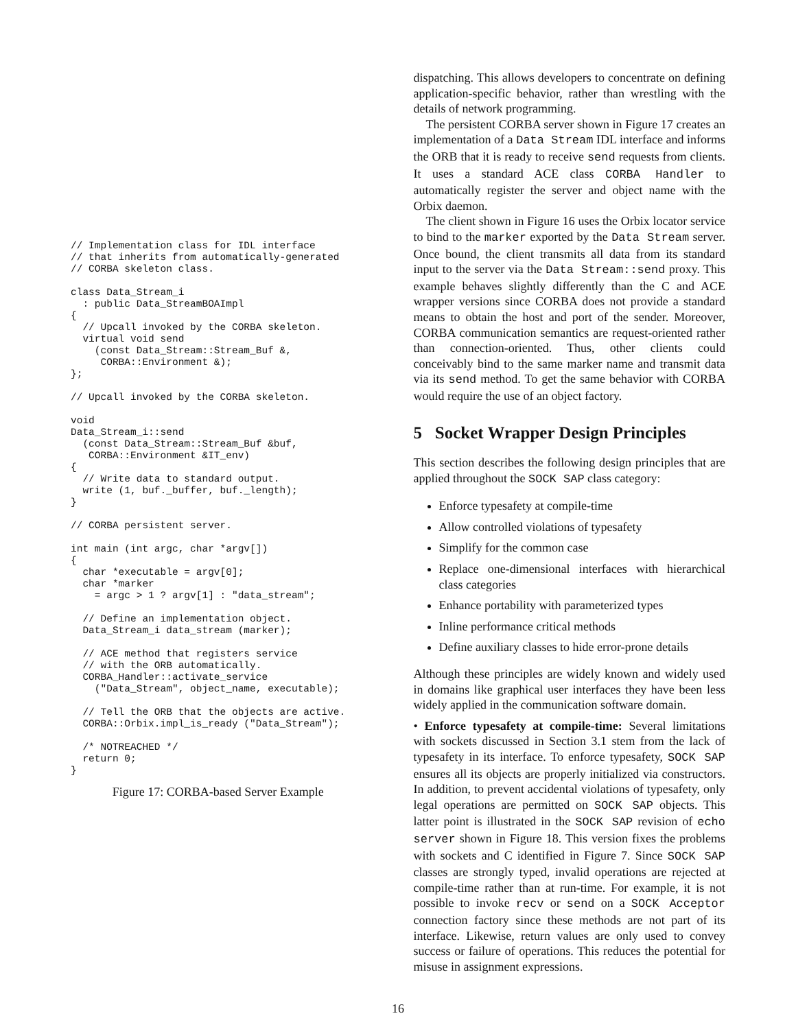// Implementation class for IDL interface
// that inherits from automatically-generated
// CORBA skeleton class.

class Data_Stream_i
  : public Data_StreamBOAImpl
{
  // Upcall invoked by the CORBA skeleton.
  virtual void send
    (const Data_Stream::Stream_Buf &,
     CORBA::Environment &);
};

// Upcall invoked by the CORBA skeleton.

void
Data_Stream_i::send
  (const Data_Stream::Stream_Buf &buf,
   CORBA::Environment &IT_env)
{
  // Write data to standard output.
  write (1, buf._buffer, buf._length);
}

// CORBA persistent server.

int main (int argc, char *argv[])
{
  char *executable = argv[0];
  char *marker
    = argc > 1 ? argv[1] : "data_stream";

  // Define an implementation object.
  Data_Stream_i data_stream (marker);

  // ACE method that registers service
  // with the ORB automatically.
  CORBA_Handler::activate_service
    ("Data_Stream", object_name, executable);

  // Tell the ORB that the objects are active.
  CORBA::Orbix.impl_is_ready ("Data_Stream");

  /* NOTREACHED */
  return 0;
}
Figure 17: CORBA-based Server Example
dispatching. This allows developers to concentrate on defining application-specific behavior, rather than wrestling with the details of network programming.
The persistent CORBA server shown in Figure 17 creates an implementation of a Data Stream IDL interface and informs the ORB that it is ready to receive send requests from clients. It uses a standard ACE class CORBA Handler to automatically register the server and object name with the Orbix daemon.
The client shown in Figure 16 uses the Orbix locator service to bind to the marker exported by the Data Stream server. Once bound, the client transmits all data from its standard input to the server via the Data Stream::send proxy. This example behaves slightly differently than the C and ACE wrapper versions since CORBA does not provide a standard means to obtain the host and port of the sender. Moreover, CORBA communication semantics are request-oriented rather than connection-oriented. Thus, other clients could conceivably bind to the same marker name and transmit data via its send method. To get the same behavior with CORBA would require the use of an object factory.
5 Socket Wrapper Design Principles
This section describes the following design principles that are applied throughout the SOCK SAP class category:
Enforce typesafety at compile-time
Allow controlled violations of typesafety
Simplify for the common case
Replace one-dimensional interfaces with hierarchical class categories
Enhance portability with parameterized types
Inline performance critical methods
Define auxiliary classes to hide error-prone details
Although these principles are widely known and widely used in domains like graphical user interfaces they have been less widely applied in the communication software domain.
• Enforce typesafety at compile-time: Several limitations with sockets discussed in Section 3.1 stem from the lack of typesafety in its interface. To enforce typesafety, SOCK SAP ensures all its objects are properly initialized via constructors. In addition, to prevent accidental violations of typesafety, only legal operations are permitted on SOCK SAP objects. This latter point is illustrated in the SOCK SAP revision of echo server shown in Figure 18. This version fixes the problems with sockets and C identified in Figure 7. Since SOCK SAP classes are strongly typed, invalid operations are rejected at compile-time rather than at run-time. For example, it is not possible to invoke recv or send on a SOCK Acceptor connection factory since these methods are not part of its interface. Likewise, return values are only used to convey success or failure of operations. This reduces the potential for misuse in assignment expressions.
16